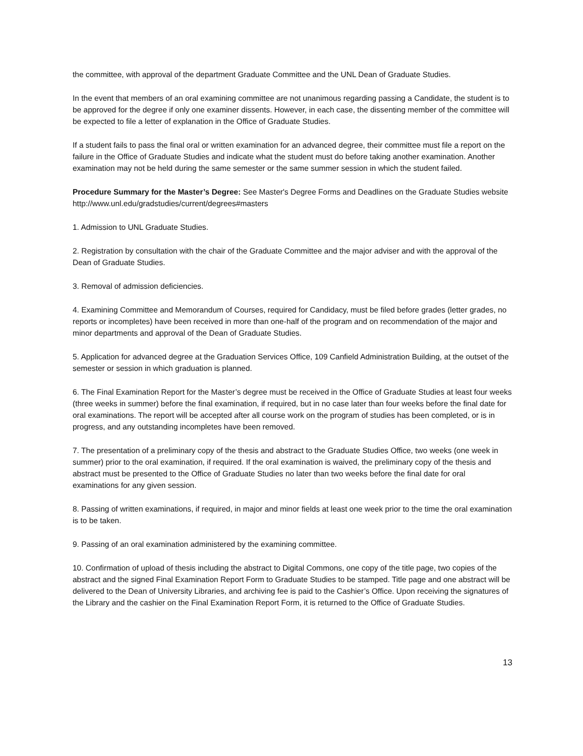the committee, with approval of the department Graduate Committee and the UNL Dean of Graduate Studies.
In the event that members of an oral examining committee are not unanimous regarding passing a Candidate, the student is to be approved for the degree if only one examiner dissents. However, in each case, the dissenting member of the committee will be expected to file a letter of explanation in the Office of Graduate Studies.
If a student fails to pass the final oral or written examination for an advanced degree, their committee must file a report on the failure in the Office of Graduate Studies and indicate what the student must do before taking another examination. Another examination may not be held during the same semester or the same summer session in which the student failed.
Procedure Summary for the Master’s Degree: See Master's Degree Forms and Deadlines on the Graduate Studies website http://www.unl.edu/gradstudies/current/degrees#masters
1. Admission to UNL Graduate Studies.
2. Registration by consultation with the chair of the Graduate Committee and the major adviser and with the approval of the Dean of Graduate Studies.
3. Removal of admission deficiencies.
4. Examining Committee and Memorandum of Courses, required for Candidacy, must be filed before grades (letter grades, no reports or incompletes) have been received in more than one-half of the program and on recommendation of the major and minor departments and approval of the Dean of Graduate Studies.
5. Application for advanced degree at the Graduation Services Office, 109 Canfield Administration Building, at the outset of the semester or session in which graduation is planned.
6. The Final Examination Report for the Master’s degree must be received in the Office of Graduate Studies at least four weeks (three weeks in summer) before the final examination, if required, but in no case later than four weeks before the final date for oral examinations. The report will be accepted after all course work on the program of studies has been completed, or is in progress, and any outstanding incompletes have been removed.
7. The presentation of a preliminary copy of the thesis and abstract to the Graduate Studies Office, two weeks (one week in summer) prior to the oral examination, if required. If the oral examination is waived, the preliminary copy of the thesis and abstract must be presented to the Office of Graduate Studies no later than two weeks before the final date for oral examinations for any given session.
8. Passing of written examinations, if required, in major and minor fields at least one week prior to the time the oral examination is to be taken.
9. Passing of an oral examination administered by the examining committee.
10. Confirmation of upload of thesis including the abstract to Digital Commons, one copy of the title page, two copies of the abstract and the signed Final Examination Report Form to Graduate Studies to be stamped. Title page and one abstract will be delivered to the Dean of University Libraries, and archiving fee is paid to the Cashier’s Office. Upon receiving the signatures of the Library and the cashier on the Final Examination Report Form, it is returned to the Office of Graduate Studies.
13